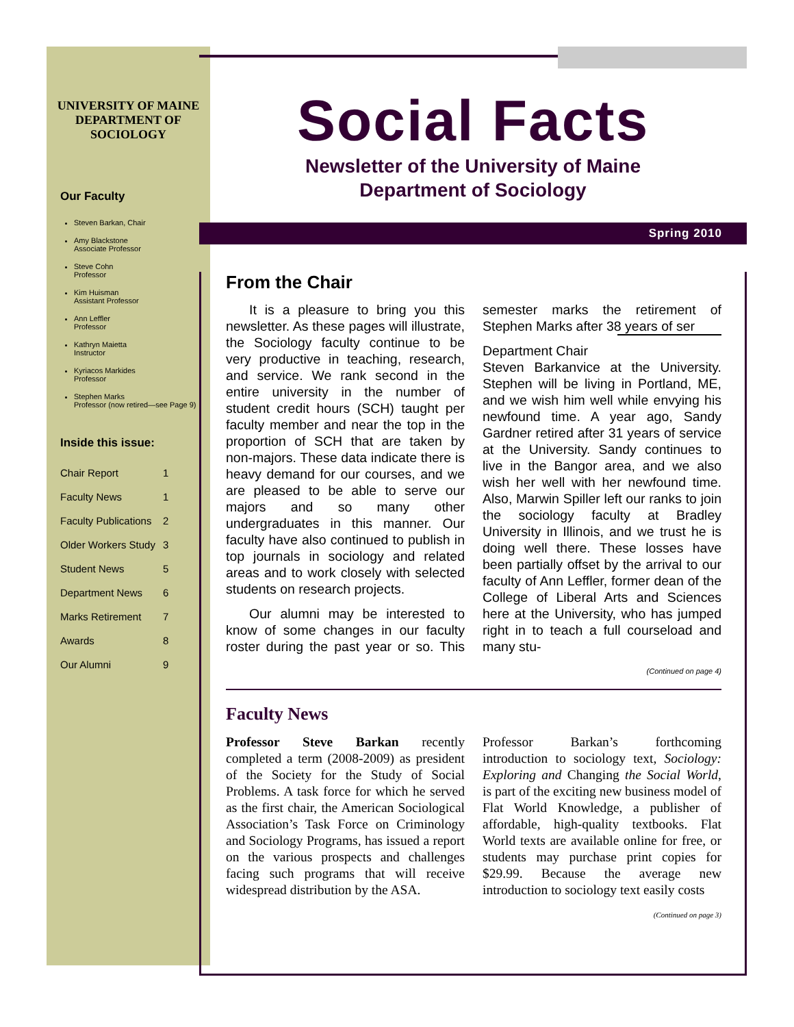UNIVERSITY OF MAINE DEPARTMENT OF SOCIOLOGY
Our Faculty
Steven Barkan, Chair
Amy Blackstone
Associate Professor
Steve Cohn
Professor
Kim Huisman
Assistant Professor
Ann Leffler
Professor
Kathryn Maietta
Instructor
Kyriacos Markides
Professor
Stephen Marks
Professor (now retired—see Page 9)
Inside this issue:
| Chair Report | 1 |
| Faculty News | 1 |
| Faculty Publications | 2 |
| Older Workers Study | 3 |
| Student News | 5 |
| Department News | 6 |
| Marks Retirement | 7 |
| Awards | 8 |
| Our Alumni | 9 |
Social Facts
Newsletter of the University of Maine
Department of Sociology
Spring 2010
From the Chair
It is a pleasure to bring you this newsletter. As these pages will illustrate, the Sociology faculty continue to be very productive in teaching, research, and service. We rank second in the entire university in the number of student credit hours (SCH) taught per faculty member and near the top in the proportion of SCH that are taken by non-majors. These data indicate there is heavy demand for our courses, and we are pleased to be able to serve our majors and so many other undergraduates in this manner. Our faculty have also continued to publish in top journals in sociology and related areas and to work closely with selected students on research projects.
Our alumni may be interested to know of some changes in our faculty roster during the past year or so. This semester marks the retirement of Stephen Marks after 38 years of ser
Department Chair
Steven Barkan
vice at the University. Stephen will be living in Portland, ME, and we wish him well while envying his newfound time. A year ago, Sandy Gardner retired after 31 years of service at the University. Sandy continues to live in the Bangor area, and we also wish her well with her newfound time. Also, Marwin Spiller left our ranks to join the sociology faculty at Bradley University in Illinois, and we trust he is doing well there. These losses have been partially offset by the arrival to our faculty of Ann Leffler, former dean of the College of Liberal Arts and Sciences here at the University, who has jumped right in to teach a full courseload and many stu-
(Continued on page 4)
Faculty News
Professor Steve Barkan recently completed a term (2008-2009) as president of the Society for the Study of Social Problems. A task force for which he served as the first chair, the American Sociological Association’s Task Force on Criminology and Sociology Programs, has issued a report on the various prospects and challenges facing such programs that will receive widespread distribution by the ASA.
Professor Barkan’s forthcoming introduction to sociology text, Sociology: Exploring and Changing the Social World, is part of the exciting new business model of Flat World Knowledge, a publisher of affordable, high-quality textbooks. Flat World texts are available online for free, or students may purchase print copies for $29.99. Because the average new introduction to sociology text easily costs
(Continued on page 3)